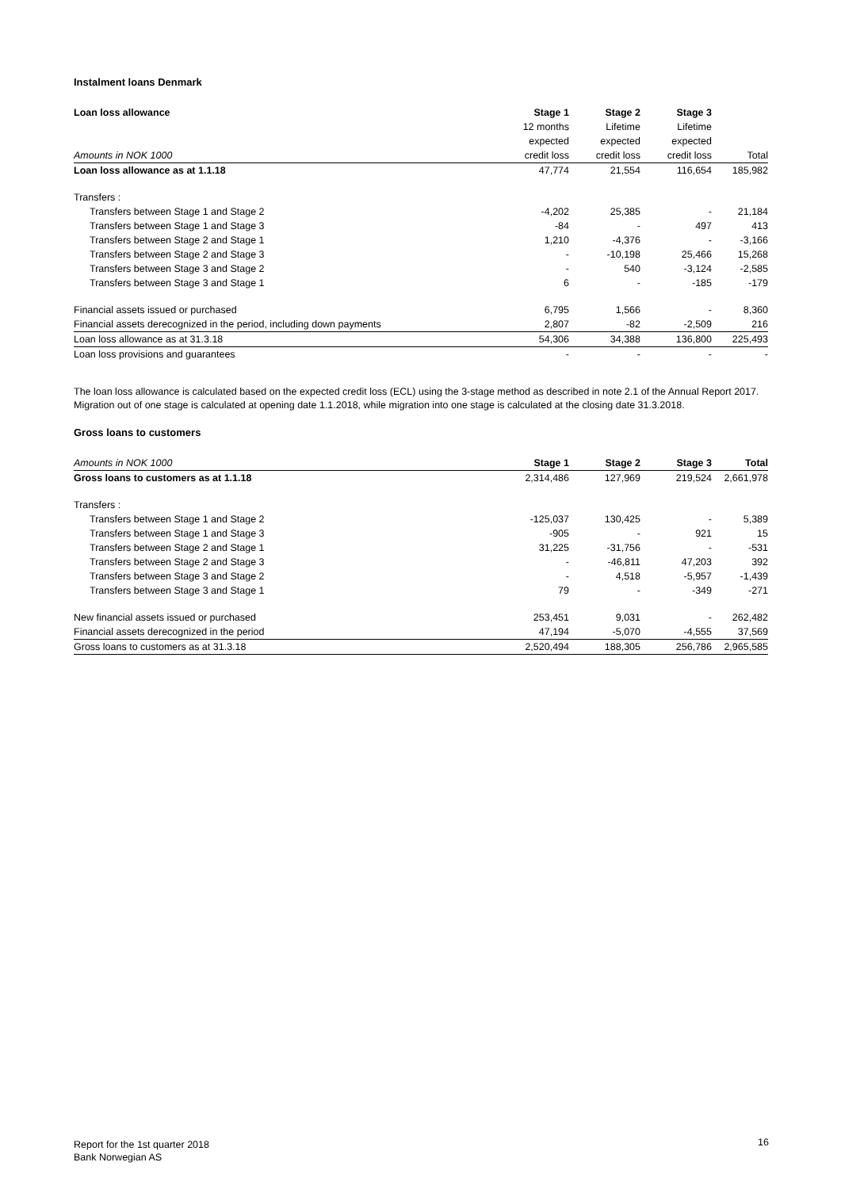Instalment loans Denmark
| Loan loss allowance | Stage 1 | Stage 2 | Stage 3 | |
| | 12 months | Lifetime | Lifetime | |
| | expected | expected | expected | |
| Amounts in NOK 1000 | credit loss | credit loss | credit loss | Total |
| Loan loss allowance as at 1.1.18 | 47,774 | 21,554 | 116,654 | 185,982 |
| Transfers : | | | | |
| Transfers between Stage 1 and Stage 2 | -4,202 | 25,385 | - | 21,184 |
| Transfers between Stage 1 and Stage 3 | -84 | - | 497 | 413 |
| Transfers between Stage 2 and Stage 1 | 1,210 | -4,376 | - | -3,166 |
| Transfers between Stage 2 and Stage 3 | - | -10,198 | 25,466 | 15,268 |
| Transfers between Stage 3 and Stage 2 | - | 540 | -3,124 | -2,585 |
| Transfers between Stage 3 and Stage 1 | 6 | - | -185 | -179 |
| Financial assets issued or purchased | 6,795 | 1,566 | - | 8,360 |
| Financial assets derecognized in the period, including down payments | 2,807 | -82 | -2,509 | 216 |
| Loan loss allowance as at 31.3.18 | 54,306 | 34,388 | 136,800 | 225,493 |
| Loan loss provisions and guarantees | - | - | - | - |
The loan loss allowance is calculated based on the expected credit loss (ECL) using the 3-stage method as described in note 2.1 of the Annual Report 2017.
Migration out of one stage is calculated at opening date 1.1.2018, while migration into one stage is calculated at the closing date 31.3.2018.
Gross loans to customers
| Amounts in NOK 1000 | Stage 1 | Stage 2 | Stage 3 | Total |
| Gross loans to customers as at 1.1.18 | 2,314,486 | 127,969 | 219,524 | 2,661,978 |
| Transfers : | | | | |
| Transfers between Stage 1 and Stage 2 | -125,037 | 130,425 | - | 5,389 |
| Transfers between Stage 1 and Stage 3 | -905 | - | 921 | 15 |
| Transfers between Stage 2 and Stage 1 | 31,225 | -31,756 | - | -531 |
| Transfers between Stage 2 and Stage 3 | - | -46,811 | 47,203 | 392 |
| Transfers between Stage 3 and Stage 2 | - | 4,518 | -5,957 | -1,439 |
| Transfers between Stage 3 and Stage 1 | 79 | - | -349 | -271 |
| New financial assets issued or purchased | 253,451 | 9,031 | - | 262,482 |
| Financial assets derecognized in the period | 47,194 | -5,070 | -4,555 | 37,569 |
| Gross loans to customers as at 31.3.18 | 2,520,494 | 188,305 | 256,786 | 2,965,585 |
Report for the 1st quarter 2018
Bank Norwegian AS
16